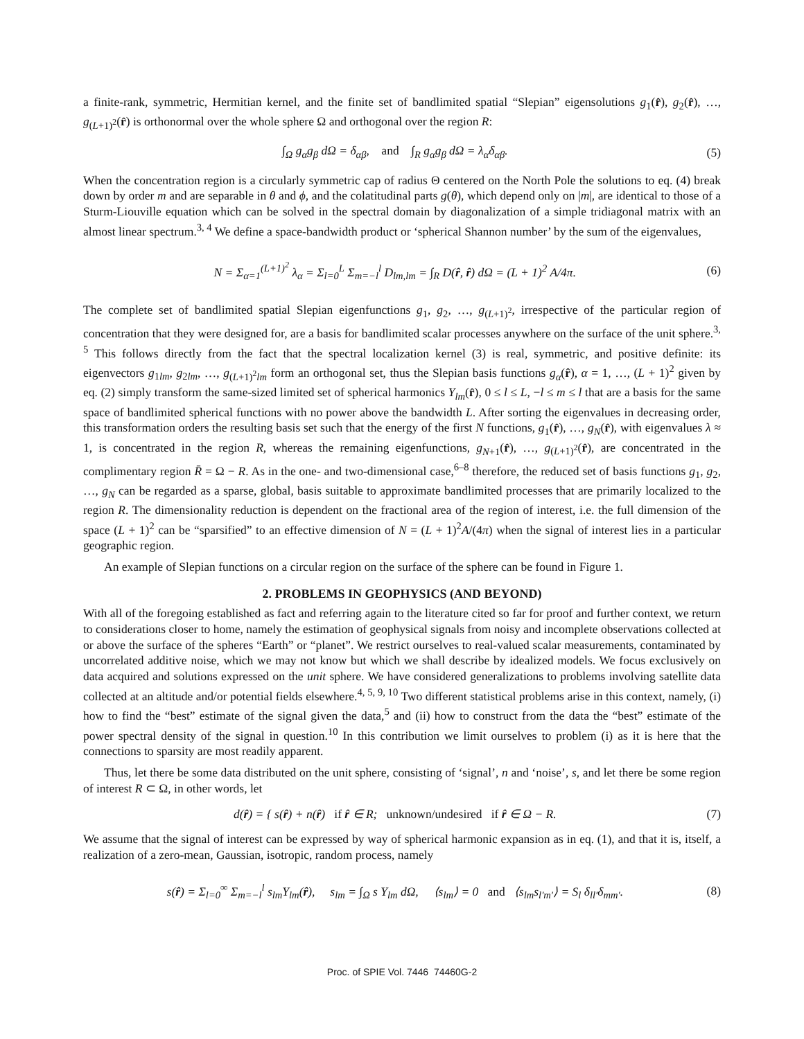a finite-rank, symmetric, Hermitian kernel, and the finite set of bandlimited spatial “Slepian” eigensolutions g<sub>1</sub>(r̂), g<sub>2</sub>(r̂), …, g<sub>(L+1)<sup>2</sup></sub>(r̂) is orthonormal over the whole sphere Ω and orthogonal over the region R:
∫<sub>Ω</sub> g<sub>α</sub>g<sub>β</sub> dΩ = δ<sub>αβ</sub>, and ∫<sub>R</sub> g<sub>α</sub>g<sub>β</sub> dΩ = λ<sub>α</sub>δ<sub>αβ</sub>. (5)
When the concentration region is a circularly symmetric cap of radius Θ centered on the North Pole the solutions to eq. (4) break down by order m and are separable in θ and ϕ, and the colatitudinal parts g(θ), which depend only on |m|, are identical to those of a Sturm-Liouville equation which can be solved in the spectral domain by diagonalization of a simple tridiagonal matrix with an almost linear spectrum.<sup>3, 4</sup> We define a space-bandwidth product or ‘spherical Shannon number’ by the sum of the eigenvalues,
N = Σ<sub>α=1</sub><sup>(L+1)<sup>2</sup></sup> λ<sub>α</sub> = Σ<sub>l=0</sub><sup>L</sup> Σ<sub>m=−l</sub><sup>l</sup> D<sub>lm,lm</sub> = ∫<sub>R</sub> D(r̂, r̂) dΩ = (L + 1)<sup>2</sup> A/4π. (6)
The complete set of bandlimited spatial Slepian eigenfunctions g<sub>1</sub>, g<sub>2</sub>, …, g<sub>(L+1)<sup>2</sup></sub>, irrespective of the particular region of concentration that they were designed for, are a basis for bandlimited scalar processes anywhere on the surface of the unit sphere.<sup>3, 5</sup> This follows directly from the fact that the spectral localization kernel (3) is real, symmetric, and positive definite: its eigenvectors g<sub>1lm</sub>, g<sub>2lm</sub>, …, g<sub>(L+1)<sup>2</sup>lm</sub> form an orthogonal set, thus the Slepian basis functions g<sub>α</sub>(r̂), α = 1, …, (L + 1)<sup>2</sup> given by eq. (2) simply transform the same-sized limited set of spherical harmonics Y<sub>lm</sub>(r̂), 0 ≤ l ≤ L, −l ≤ m ≤ l that are a basis for the same space of bandlimited spherical functions with no power above the bandwidth L. After sorting the eigenvalues in decreasing order, this transformation orders the resulting basis set such that the energy of the first N functions, g<sub>1</sub>(r̂), …, g<sub>N</sub>(r̂), with eigenvalues λ ≈ 1, is concentrated in the region R, whereas the remaining eigenfunctions, g<sub>N+1</sub>(r̂), …, g<sub>(L+1)<sup>2</sup></sub>(r̂), are concentrated in the complimentary region R̄ = Ω − R. As in the one- and two-dimensional case,<sup>6–8</sup> therefore, the reduced set of basis functions g<sub>1</sub>, g<sub>2</sub>, …, g<sub>N</sub> can be regarded as a sparse, global, basis suitable to approximate bandlimited processes that are primarily localized to the region R. The dimensionality reduction is dependent on the fractional area of the region of interest, i.e. the full dimension of the space (L + 1)<sup>2</sup> can be “sparsified” to an effective dimension of N = (L + 1)<sup>2</sup>A/(4π) when the signal of interest lies in a particular geographic region.
An example of Slepian functions on a circular region on the surface of the sphere can be found in Figure 1.
2. PROBLEMS IN GEOPHYSICS (AND BEYOND)
With all of the foregoing established as fact and referring again to the literature cited so far for proof and further context, we return to considerations closer to home, namely the estimation of geophysical signals from noisy and incomplete observations collected at or above the surface of the spheres “Earth” or “planet”. We restrict ourselves to real-valued scalar measurements, contaminated by uncorrelated additive noise, which we may not know but which we shall describe by idealized models. We focus exclusively on data acquired and solutions expressed on the unit sphere. We have considered generalizations to problems involving satellite data collected at an altitude and/or potential fields elsewhere.<sup>4, 5, 9, 10</sup> Two different statistical problems arise in this context, namely, (i) how to find the “best” estimate of the signal given the data,<sup>5</sup> and (ii) how to construct from the data the “best” estimate of the power spectral density of the signal in question.<sup>10</sup> In this contribution we limit ourselves to problem (i) as it is here that the connections to sparsity are most readily apparent.
Thus, let there be some data distributed on the unit sphere, consisting of ‘signal’, n and ‘noise’, s, and let there be some region of interest R ⊂ Ω, in other words, let
d(r̂) = { s(r̂) + n(r̂) if r̂ ∈ R; unknown/undesired if r̂ ∈ Ω − R. (7)
We assume that the signal of interest can be expressed by way of spherical harmonic expansion as in eq. (1), and that it is, itself, a realization of a zero-mean, Gaussian, isotropic, random process, namely
s(r̂) = Σ<sub>l=0</sub><sup>∞</sup> Σ<sub>m=−l</sub><sup>l</sup> s<sub>lm</sub>Y<sub>lm</sub>(r̂), s<sub>lm</sub> = ∫<sub>Ω</sub> s Y<sub>lm</sub> dΩ, ⟨s<sub>lm</sub>⟩ = 0 and ⟨s<sub>lm</sub>s<sub>l′m′</sub>⟩ = S<sub>l</sub> δ<sub>ll′</sub>δ<sub>mm′</sub>. (8)
Proc. of SPIE Vol. 7446 74460G-2